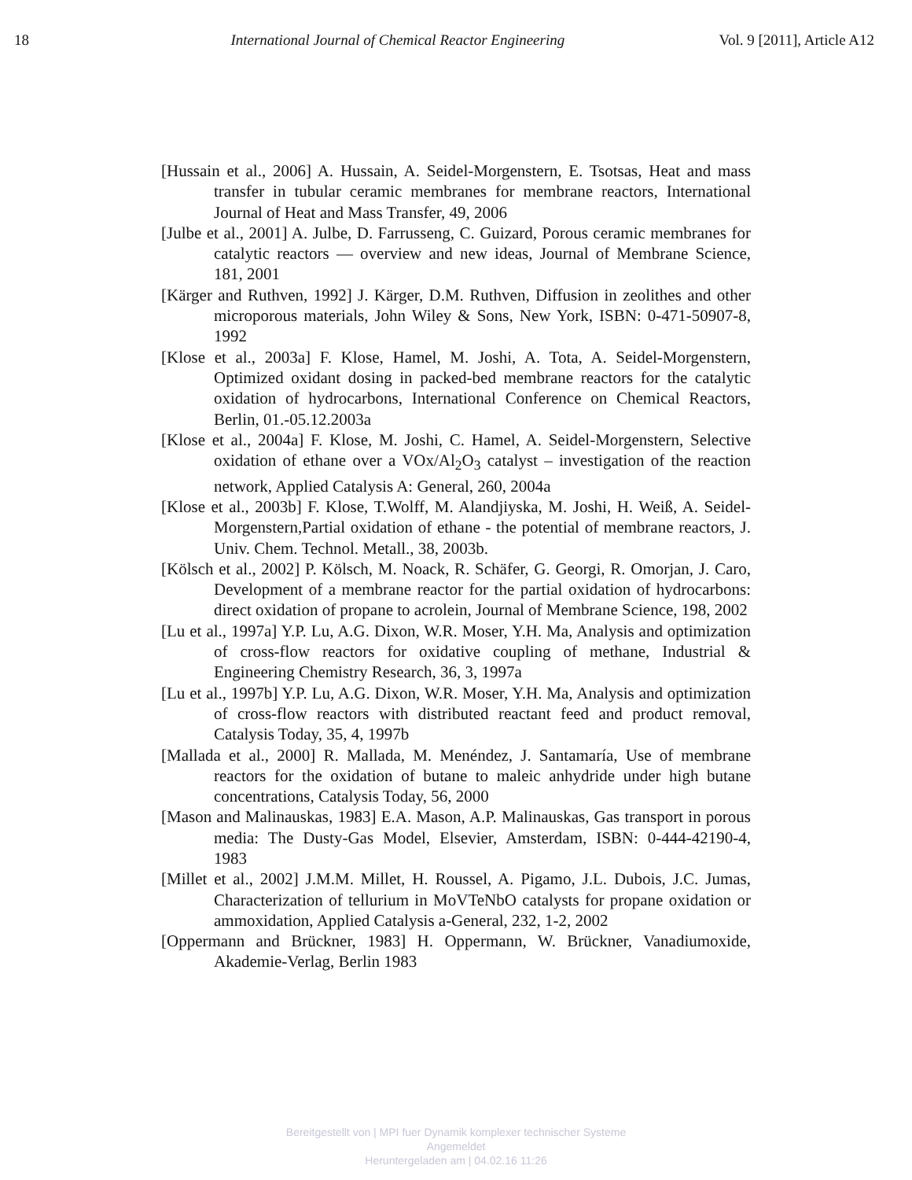18 International Journal of Chemical Reactor Engineering Vol. 9 [2011], Article A12
[Hussain et al., 2006] A. Hussain, A. Seidel-Morgenstern, E. Tsotsas, Heat and mass transfer in tubular ceramic membranes for membrane reactors, International Journal of Heat and Mass Transfer, 49, 2006
[Julbe et al., 2001] A. Julbe, D. Farrusseng, C. Guizard, Porous ceramic membranes for catalytic reactors — overview and new ideas, Journal of Membrane Science, 181, 2001
[Kärger and Ruthven, 1992] J. Kärger, D.M. Ruthven, Diffusion in zeolithes and other microporous materials, John Wiley & Sons, New York, ISBN: 0-471-50907-8, 1992
[Klose et al., 2003a] F. Klose, Hamel, M. Joshi, A. Tota, A. Seidel-Morgenstern, Optimized oxidant dosing in packed-bed membrane reactors for the catalytic oxidation of hydrocarbons, International Conference on Chemical Reactors, Berlin, 01.-05.12.2003a
[Klose et al., 2004a] F. Klose, M. Joshi, C. Hamel, A. Seidel-Morgenstern, Selective oxidation of ethane over a VOx/Al<sub>2</sub>O<sub>3</sub> catalyst – investigation of the reaction network, Applied Catalysis A: General, 260, 2004a
[Klose et al., 2003b] F. Klose, T.Wolff, M. Alandjiyska, M. Joshi, H. Weiß, A. Seidel-Morgenstern,Partial oxidation of ethane - the potential of membrane reactors, J. Univ. Chem. Technol. Metall., 38, 2003b.
[Kölsch et al., 2002] P. Kölsch, M. Noack, R. Schäfer, G. Georgi, R. Omorjan, J. Caro, Development of a membrane reactor for the partial oxidation of hydrocarbons: direct oxidation of propane to acrolein, Journal of Membrane Science, 198, 2002
[Lu et al., 1997a] Y.P. Lu, A.G. Dixon, W.R. Moser, Y.H. Ma, Analysis and optimization of cross-flow reactors for oxidative coupling of methane, Industrial & Engineering Chemistry Research, 36, 3, 1997a
[Lu et al., 1997b] Y.P. Lu, A.G. Dixon, W.R. Moser, Y.H. Ma, Analysis and optimization of cross-flow reactors with distributed reactant feed and product removal, Catalysis Today, 35, 4, 1997b
[Mallada et al., 2000] R. Mallada, M. Menéndez, J. Santamaría, Use of membrane reactors for the oxidation of butane to maleic anhydride under high butane concentrations, Catalysis Today, 56, 2000
[Mason and Malinauskas, 1983] E.A. Mason, A.P. Malinauskas, Gas transport in porous media: The Dusty-Gas Model, Elsevier, Amsterdam, ISBN: 0-444-42190-4, 1983
[Millet et al., 2002] J.M.M. Millet, H. Roussel, A. Pigamo, J.L. Dubois, J.C. Jumas, Characterization of tellurium in MoVTeNbO catalysts for propane oxidation or ammoxidation, Applied Catalysis a-General, 232, 1-2, 2002
[Oppermann and Brückner, 1983] H. Oppermann, W. Brückner, Vanadiumoxide, Akademie-Verlag, Berlin 1983
Bereitgestellt von | MPI fuer Dynamik komplexer technischer Systeme
Angemeldet
Heruntergeladen am | 04.02.16 11:26